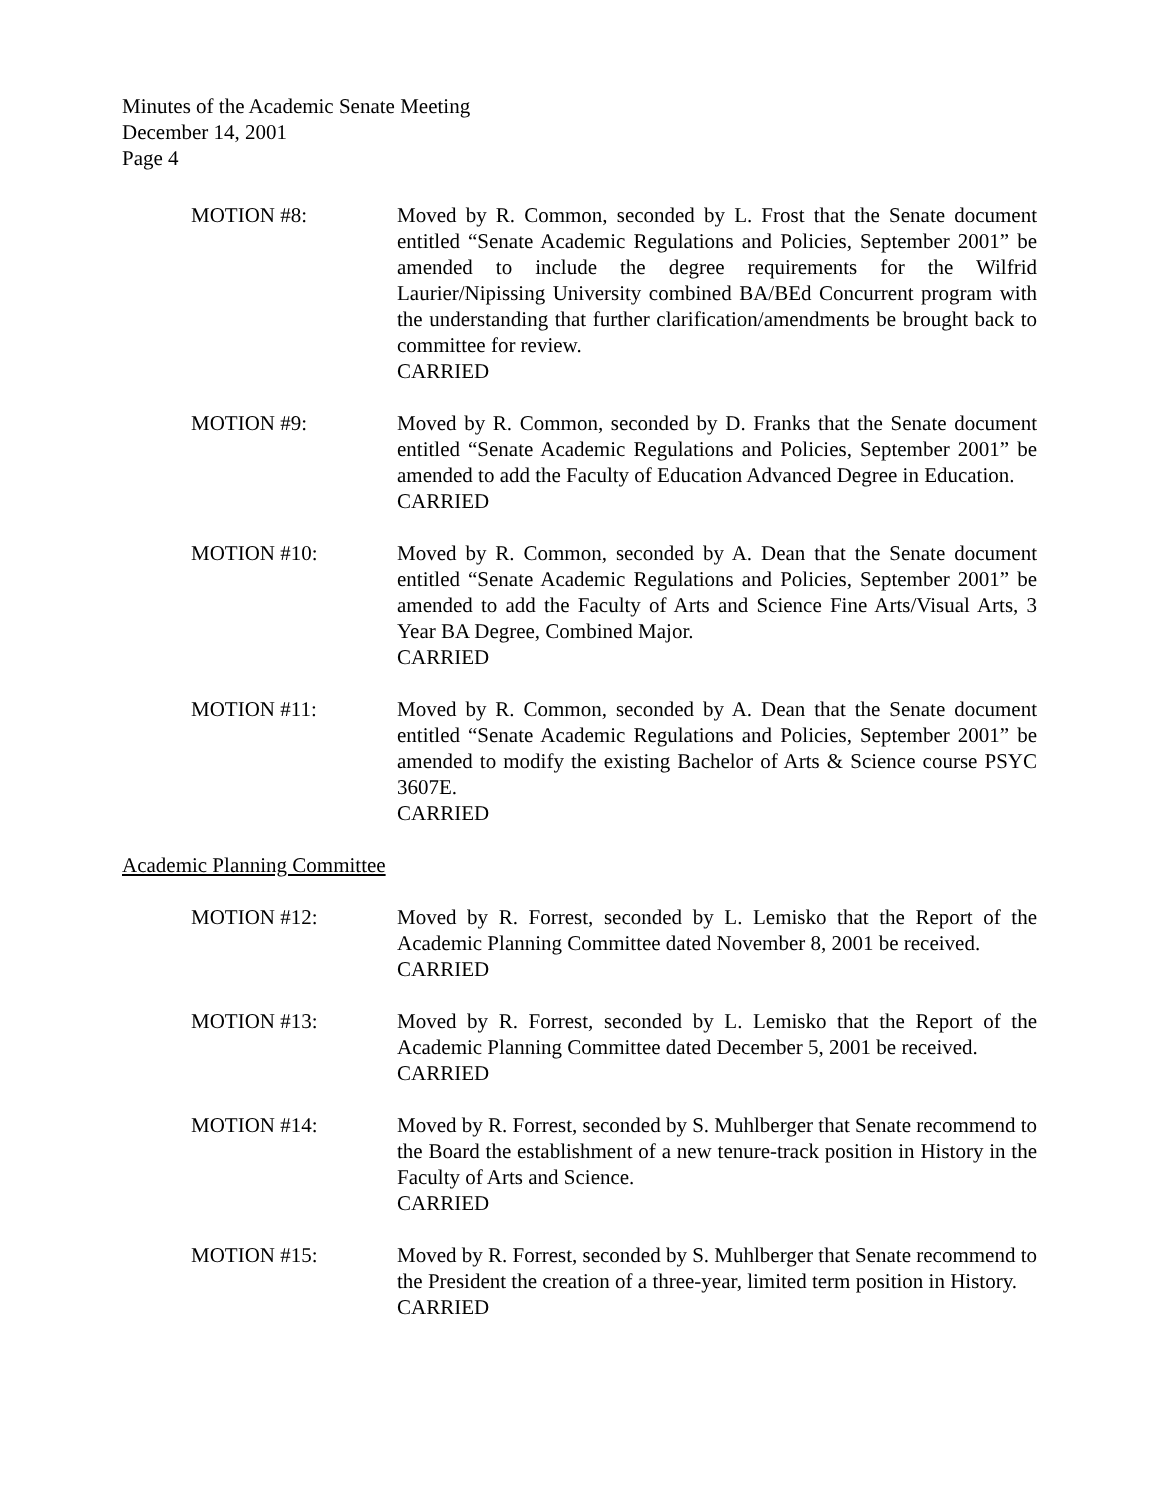Minutes of the Academic Senate Meeting
December 14, 2001
Page 4
MOTION #8: Moved by R. Common, seconded by L. Frost that the Senate document entitled “Senate Academic Regulations and Policies, September 2001” be amended to include the degree requirements for the Wilfrid Laurier/Nipissing University combined BA/BEd Concurrent program with the understanding that further clarification/amendments be brought back to committee for review.
CARRIED
MOTION #9: Moved by R. Common, seconded by D. Franks that the Senate document entitled “Senate Academic Regulations and Policies, September 2001” be amended to add the Faculty of Education Advanced Degree in Education.
CARRIED
MOTION #10: Moved by R. Common, seconded by A. Dean that the Senate document entitled “Senate Academic Regulations and Policies, September 2001” be amended to add the Faculty of Arts and Science Fine Arts/Visual Arts, 3 Year BA Degree, Combined Major.
CARRIED
MOTION #11: Moved by R. Common, seconded by A. Dean that the Senate document entitled “Senate Academic Regulations and Policies, September 2001” be amended to modify the existing Bachelor of Arts & Science course PSYC 3607E.
CARRIED
Academic Planning Committee
MOTION #12: Moved by R. Forrest, seconded by L. Lemisko that the Report of the Academic Planning Committee dated November 8, 2001 be received.
CARRIED
MOTION #13: Moved by R. Forrest, seconded by L. Lemisko that the Report of the Academic Planning Committee dated December 5, 2001 be received.
CARRIED
MOTION #14: Moved by R. Forrest, seconded by S. Muhlberger that Senate recommend to the Board the establishment of a new tenure-track position in History in the Faculty of Arts and Science.
CARRIED
MOTION #15: Moved by R. Forrest, seconded by S. Muhlberger that Senate recommend to the President the creation of a three-year, limited term position in History.
CARRIED